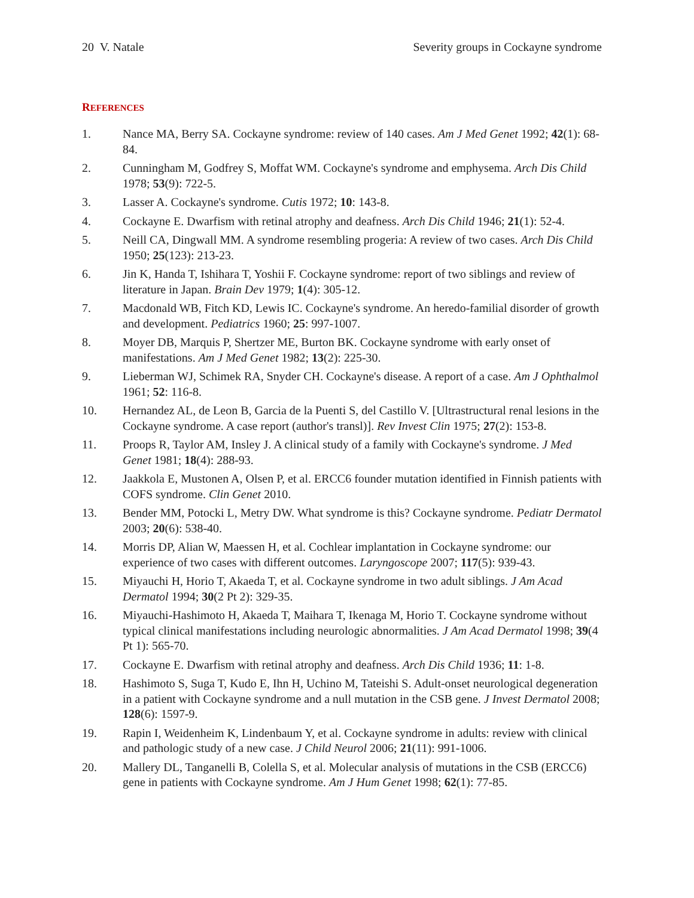20 V. Natale Severity groups in Cockayne syndrome
REFERENCES
1. Nance MA, Berry SA. Cockayne syndrome: review of 140 cases. Am J Med Genet 1992; 42(1): 68-84.
2. Cunningham M, Godfrey S, Moffat WM. Cockayne's syndrome and emphysema. Arch Dis Child 1978; 53(9): 722-5.
3. Lasser A. Cockayne's syndrome. Cutis 1972; 10: 143-8.
4. Cockayne E. Dwarfism with retinal atrophy and deafness. Arch Dis Child 1946; 21(1): 52-4.
5. Neill CA, Dingwall MM. A syndrome resembling progeria: A review of two cases. Arch Dis Child 1950; 25(123): 213-23.
6. Jin K, Handa T, Ishihara T, Yoshii F. Cockayne syndrome: report of two siblings and review of literature in Japan. Brain Dev 1979; 1(4): 305-12.
7. Macdonald WB, Fitch KD, Lewis IC. Cockayne's syndrome. An heredo-familial disorder of growth and development. Pediatrics 1960; 25: 997-1007.
8. Moyer DB, Marquis P, Shertzer ME, Burton BK. Cockayne syndrome with early onset of manifestations. Am J Med Genet 1982; 13(2): 225-30.
9. Lieberman WJ, Schimek RA, Snyder CH. Cockayne's disease. A report of a case. Am J Ophthalmol 1961; 52: 116-8.
10. Hernandez AL, de Leon B, Garcia de la Puenti S, del Castillo V. [Ultrastructural renal lesions in the Cockayne syndrome. A case report (author's transl)]. Rev Invest Clin 1975; 27(2): 153-8.
11. Proops R, Taylor AM, Insley J. A clinical study of a family with Cockayne's syndrome. J Med Genet 1981; 18(4): 288-93.
12. Jaakkola E, Mustonen A, Olsen P, et al. ERCC6 founder mutation identified in Finnish patients with COFS syndrome. Clin Genet 2010.
13. Bender MM, Potocki L, Metry DW. What syndrome is this? Cockayne syndrome. Pediatr Dermatol 2003; 20(6): 538-40.
14. Morris DP, Alian W, Maessen H, et al. Cochlear implantation in Cockayne syndrome: our experience of two cases with different outcomes. Laryngoscope 2007; 117(5): 939-43.
15. Miyauchi H, Horio T, Akaeda T, et al. Cockayne syndrome in two adult siblings. J Am Acad Dermatol 1994; 30(2 Pt 2): 329-35.
16. Miyauchi-Hashimoto H, Akaeda T, Maihara T, Ikenaga M, Horio T. Cockayne syndrome without typical clinical manifestations including neurologic abnormalities. J Am Acad Dermatol 1998; 39(4 Pt 1): 565-70.
17. Cockayne E. Dwarfism with retinal atrophy and deafness. Arch Dis Child 1936; 11: 1-8.
18. Hashimoto S, Suga T, Kudo E, Ihn H, Uchino M, Tateishi S. Adult-onset neurological degeneration in a patient with Cockayne syndrome and a null mutation in the CSB gene. J Invest Dermatol 2008; 128(6): 1597-9.
19. Rapin I, Weidenheim K, Lindenbaum Y, et al. Cockayne syndrome in adults: review with clinical and pathologic study of a new case. J Child Neurol 2006; 21(11): 991-1006.
20. Mallery DL, Tanganelli B, Colella S, et al. Molecular analysis of mutations in the CSB (ERCC6) gene in patients with Cockayne syndrome. Am J Hum Genet 1998; 62(1): 77-85.